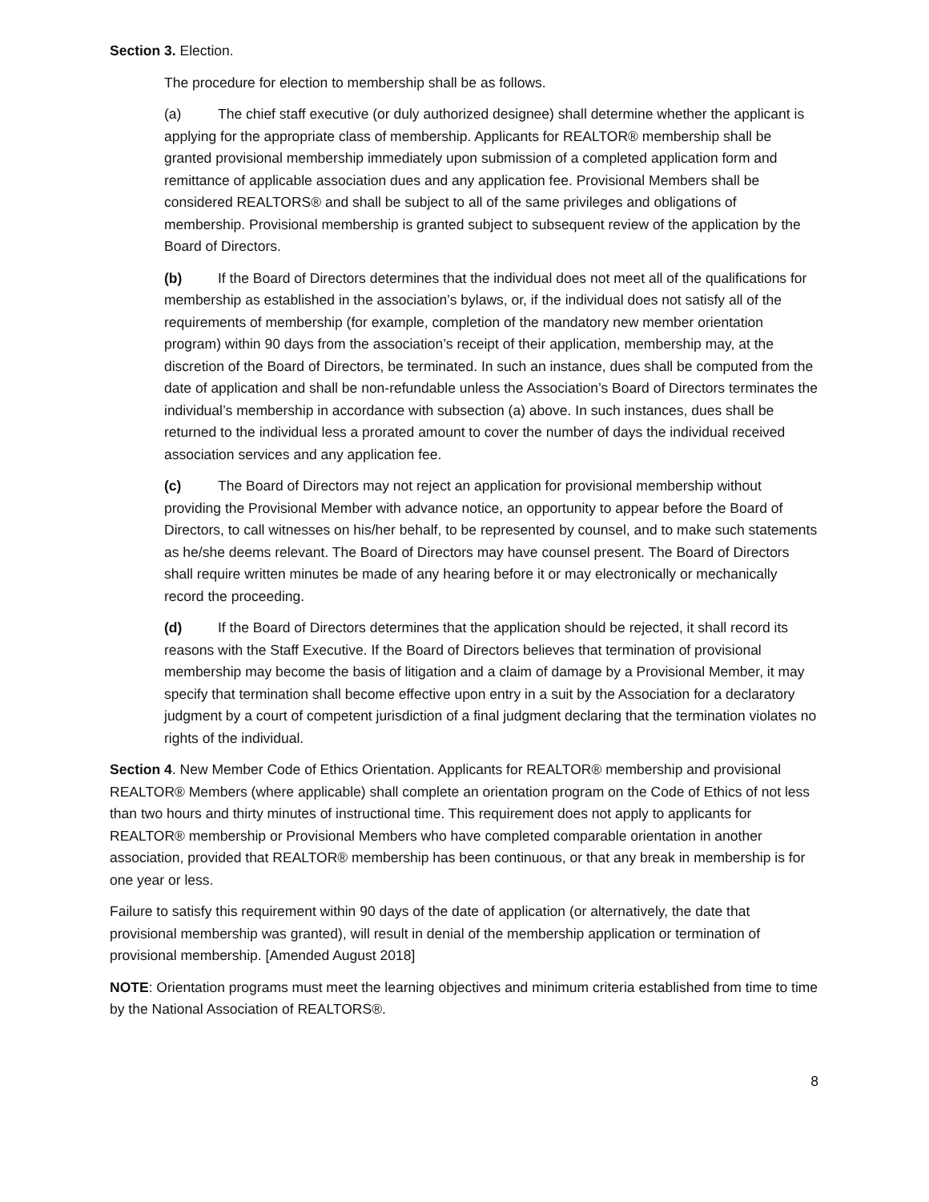Section 3. Election.
The procedure for election to membership shall be as follows.
(a) The chief staff executive (or duly authorized designee) shall determine whether the applicant is applying for the appropriate class of membership. Applicants for REALTOR® membership shall be granted provisional membership immediately upon submission of a completed application form and remittance of applicable association dues and any application fee. Provisional Members shall be considered REALTORS® and shall be subject to all of the same privileges and obligations of membership. Provisional membership is granted subject to subsequent review of the application by the Board of Directors.
(b) If the Board of Directors determines that the individual does not meet all of the qualifications for membership as established in the association’s bylaws, or, if the individual does not satisfy all of the requirements of membership (for example, completion of the mandatory new member orientation program) within 90 days from the association’s receipt of their application, membership may, at the discretion of the Board of Directors, be terminated. In such an instance, dues shall be computed from the date of application and shall be non-refundable unless the Association’s Board of Directors terminates the individual’s membership in accordance with subsection (a) above. In such instances, dues shall be returned to the individual less a prorated amount to cover the number of days the individual received association services and any application fee.
(c) The Board of Directors may not reject an application for provisional membership without providing the Provisional Member with advance notice, an opportunity to appear before the Board of Directors, to call witnesses on his/her behalf, to be represented by counsel, and to make such statements as he/she deems relevant. The Board of Directors may have counsel present. The Board of Directors shall require written minutes be made of any hearing before it or may electronically or mechanically record the proceeding.
(d) If the Board of Directors determines that the application should be rejected, it shall record its reasons with the Staff Executive. If the Board of Directors believes that termination of provisional membership may become the basis of litigation and a claim of damage by a Provisional Member, it may specify that termination shall become effective upon entry in a suit by the Association for a declaratory judgment by a court of competent jurisdiction of a final judgment declaring that the termination violates no rights of the individual.
Section 4. New Member Code of Ethics Orientation. Applicants for REALTOR® membership and provisional REALTOR® Members (where applicable) shall complete an orientation program on the Code of Ethics of not less than two hours and thirty minutes of instructional time. This requirement does not apply to applicants for REALTOR® membership or Provisional Members who have completed comparable orientation in another association, provided that REALTOR® membership has been continuous, or that any break in membership is for one year or less.
Failure to satisfy this requirement within 90 days of the date of application (or alternatively, the date that provisional membership was granted), will result in denial of the membership application or termination of provisional membership. [Amended August 2018]
NOTE: Orientation programs must meet the learning objectives and minimum criteria established from time to time by the National Association of REALTORS®.
8